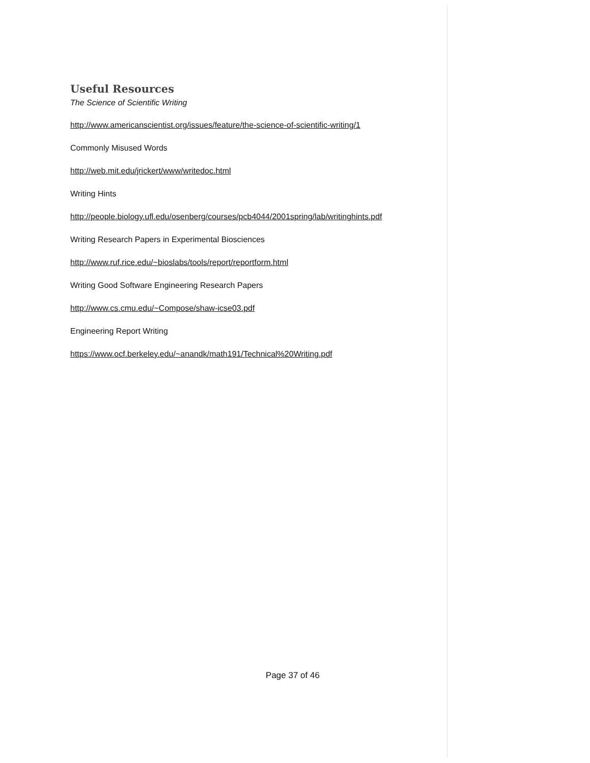Useful Resources
The Science of Scientific Writing
http://www.americanscientist.org/issues/feature/the-science-of-scientific-writing/1
Commonly Misused Words
http://web.mit.edu/jrickert/www/writedoc.html
Writing Hints
http://people.biology.ufl.edu/osenberg/courses/pcb4044/2001spring/lab/writinghints.pdf
Writing Research Papers in Experimental Biosciences
http://www.ruf.rice.edu/~bioslabs/tools/report/reportform.html
Writing Good Software Engineering Research Papers
http://www.cs.cmu.edu/~Compose/shaw-icse03.pdf
Engineering Report Writing
https://www.ocf.berkeley.edu/~anandk/math191/Technical%20Writing.pdf
Page 37 of 46